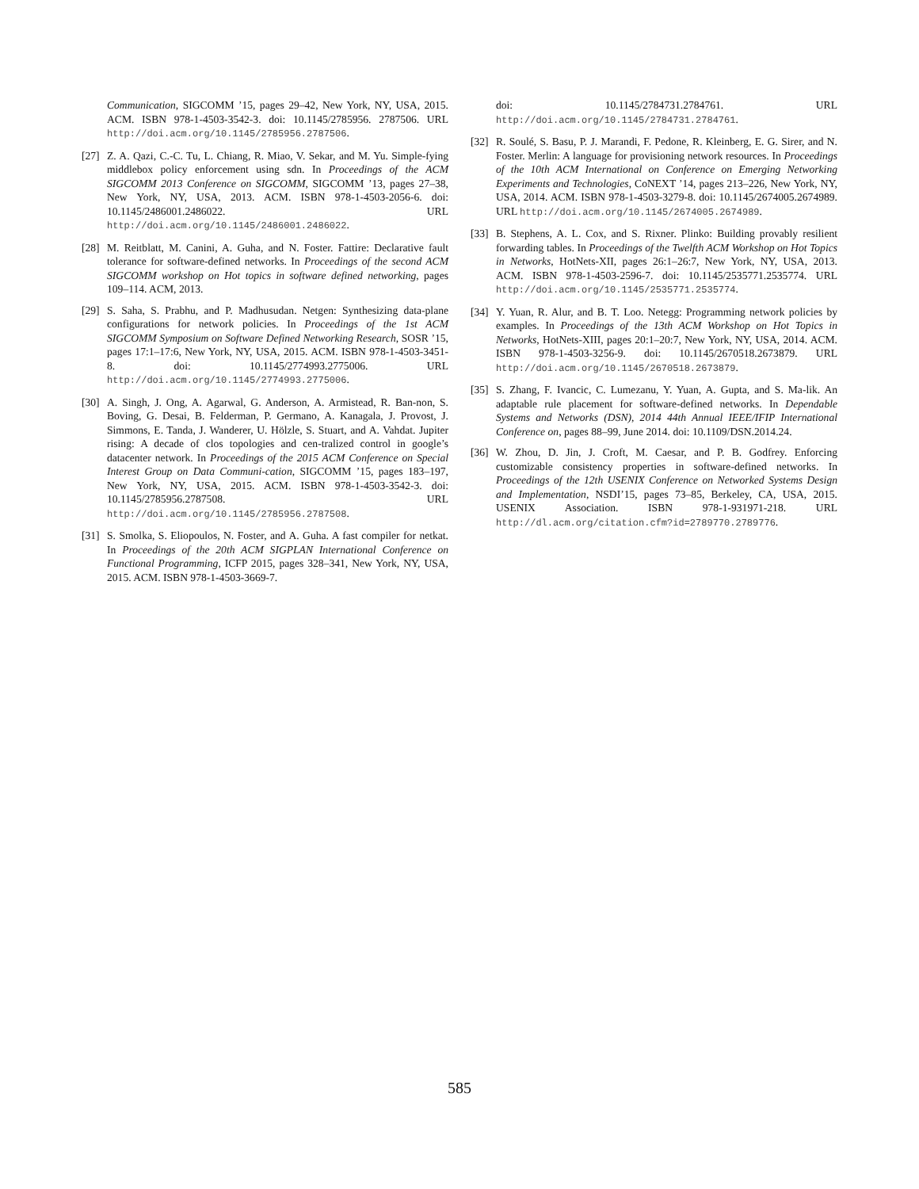Communication, SIGCOMM ’15, pages 29–42, New York, NY, USA, 2015. ACM. ISBN 978-1-4503-3542-3. doi: 10.1145/2785956. 2787506. URL http://doi.acm.org/10.1145/2785956.2787506.
[27] Z. A. Qazi, C.-C. Tu, L. Chiang, R. Miao, V. Sekar, and M. Yu. Simple-fying middlebox policy enforcement using sdn. In Proceedings of the ACM SIGCOMM 2013 Conference on SIGCOMM, SIGCOMM ’13, pages 27–38, New York, NY, USA, 2013. ACM. ISBN 978-1-4503-2056-6. doi: 10.1145/2486001.2486022. URL http://doi.acm.org/10.1145/2486001.2486022.
[28] M. Reitblatt, M. Canini, A. Guha, and N. Foster. Fattire: Declarative fault tolerance for software-defined networks. In Proceedings of the second ACM SIGCOMM workshop on Hot topics in software defined networking, pages 109–114. ACM, 2013.
[29] S. Saha, S. Prabhu, and P. Madhusudan. Netgen: Synthesizing data-plane configurations for network policies. In Proceedings of the 1st ACM SIGCOMM Symposium on Software Defined Networking Research, SOSR ’15, pages 17:1–17:6, New York, NY, USA, 2015. ACM. ISBN 978-1-4503-3451-8. doi: 10.1145/2774993.2775006. URL http://doi.acm.org/10.1145/2774993.2775006.
[30] A. Singh, J. Ong, A. Agarwal, G. Anderson, A. Armistead, R. Ban-non, S. Boving, G. Desai, B. Felderman, P. Germano, A. Kanagala, J. Provost, J. Simmons, E. Tanda, J. Wanderer, U. Hölzle, S. Stuart, and A. Vahdat. Jupiter rising: A decade of clos topologies and cen-tralized control in google’s datacenter network. In Proceedings of the 2015 ACM Conference on Special Interest Group on Data Communi-cation, SIGCOMM ’15, pages 183–197, New York, NY, USA, 2015. ACM. ISBN 978-1-4503-3542-3. doi: 10.1145/2785956.2787508. URL http://doi.acm.org/10.1145/2785956.2787508.
[31] S. Smolka, S. Eliopoulos, N. Foster, and A. Guha. A fast compiler for netkat. In Proceedings of the 20th ACM SIGPLAN International Conference on Functional Programming, ICFP 2015, pages 328–341, New York, NY, USA, 2015. ACM. ISBN 978-1-4503-3669-7.
doi: 10.1145/2784731.2784761. URL http://doi.acm.org/10.1145/2784731.2784761.
[32] R. Soulé, S. Basu, P. J. Marandi, F. Pedone, R. Kleinberg, E. G. Sirer, and N. Foster. Merlin: A language for provisioning network resources. In Proceedings of the 10th ACM International on Conference on Emerging Networking Experiments and Technologies, CoNEXT ’14, pages 213–226, New York, NY, USA, 2014. ACM. ISBN 978-1-4503-3279-8. doi: 10.1145/2674005.2674989. URL http://doi.acm.org/10.1145/2674005.2674989.
[33] B. Stephens, A. L. Cox, and S. Rixner. Plinko: Building provably resilient forwarding tables. In Proceedings of the Twelfth ACM Workshop on Hot Topics in Networks, HotNets-XII, pages 26:1–26:7, New York, NY, USA, 2013. ACM. ISBN 978-1-4503-2596-7. doi: 10.1145/2535771.2535774. URL http://doi.acm.org/10.1145/2535771.2535774.
[34] Y. Yuan, R. Alur, and B. T. Loo. Netegg: Programming network policies by examples. In Proceedings of the 13th ACM Workshop on Hot Topics in Networks, HotNets-XIII, pages 20:1–20:7, New York, NY, USA, 2014. ACM. ISBN 978-1-4503-3256-9. doi: 10.1145/2670518.2673879. URL http://doi.acm.org/10.1145/2670518.2673879.
[35] S. Zhang, F. Ivancic, C. Lumezanu, Y. Yuan, A. Gupta, and S. Ma-lik. An adaptable rule placement for software-defined networks. In Dependable Systems and Networks (DSN), 2014 44th Annual IEEE/IFIP International Conference on, pages 88–99, June 2014. doi: 10.1109/DSN.2014.24.
[36] W. Zhou, D. Jin, J. Croft, M. Caesar, and P. B. Godfrey. Enforcing customizable consistency properties in software-defined networks. In Proceedings of the 12th USENIX Conference on Networked Systems Design and Implementation, NSDI’15, pages 73–85, Berkeley, CA, USA, 2015. USENIX Association. ISBN 978-1-931971-218. URL http://dl.acm.org/citation.cfm?id=2789770.2789776.
585